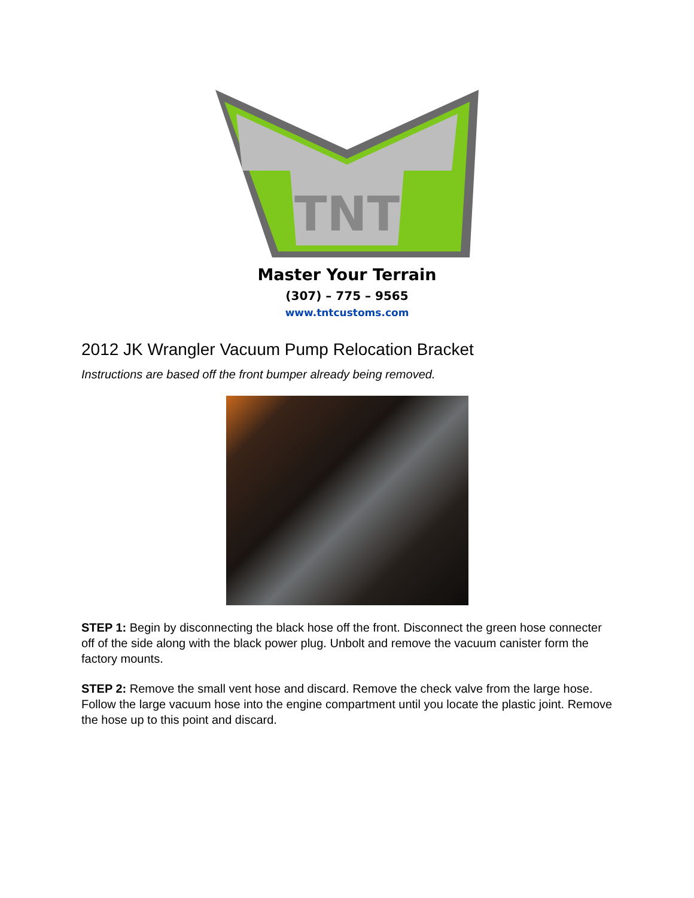TNT
Master Your Terrain
(307) – 775 – 9565
www.tntcustoms.com
2012 JK Wrangler Vacuum Pump Relocation Bracket
Instructions are based off the front bumper already being removed.
STEP 1: Begin by disconnecting the black hose off the front. Disconnect the green hose connecter off of the side along with the black power plug. Unbolt and remove the vacuum canister form the factory mounts.
STEP 2: Remove the small vent hose and discard. Remove the check valve from the large hose. Follow the large vacuum hose into the engine compartment until you locate the plastic joint. Remove the hose up to this point and discard.